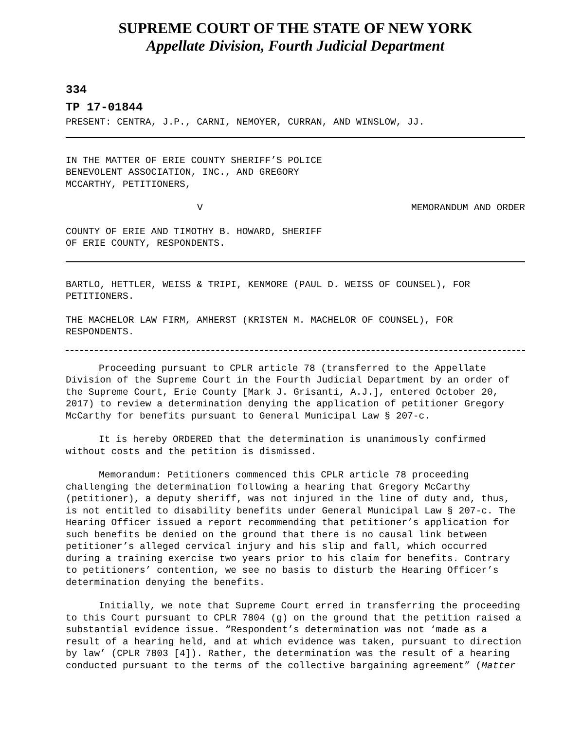SUPREME COURT OF THE STATE OF NEW YORK
Appellate Division, Fourth Judicial Department
334
TP 17-01844
PRESENT: CENTRA, J.P., CARNI, NEMOYER, CURRAN, AND WINSLOW, JJ.
IN THE MATTER OF ERIE COUNTY SHERIFF’S POLICE
BENEVOLENT ASSOCIATION, INC., AND GREGORY
MCCARTHY, PETITIONERS,
V MEMORANDUM AND ORDER
COUNTY OF ERIE AND TIMOTHY B. HOWARD, SHERIFF
OF ERIE COUNTY, RESPONDENTS.
BARTLO, HETTLER, WEISS & TRIPI, KENMORE (PAUL D. WEISS OF COUNSEL), FOR PETITIONERS.
THE MACHELOR LAW FIRM, AMHERST (KRISTEN M. MACHELOR OF COUNSEL), FOR RESPONDENTS.
Proceeding pursuant to CPLR article 78 (transferred to the Appellate Division of the Supreme Court in the Fourth Judicial Department by an order of the Supreme Court, Erie County [Mark J. Grisanti, A.J.], entered October 20, 2017) to review a determination denying the application of petitioner Gregory McCarthy for benefits pursuant to General Municipal Law § 207-c.
It is hereby ORDERED that the determination is unanimously confirmed without costs and the petition is dismissed.
Memorandum: Petitioners commenced this CPLR article 78 proceeding challenging the determination following a hearing that Gregory McCarthy (petitioner), a deputy sheriff, was not injured in the line of duty and, thus, is not entitled to disability benefits under General Municipal Law § 207-c. The Hearing Officer issued a report recommending that petitioner’s application for such benefits be denied on the ground that there is no causal link between petitioner’s alleged cervical injury and his slip and fall, which occurred during a training exercise two years prior to his claim for benefits. Contrary to petitioners’ contention, we see no basis to disturb the Hearing Officer’s determination denying the benefits.
Initially, we note that Supreme Court erred in transferring the proceeding to this Court pursuant to CPLR 7804 (g) on the ground that the petition raised a substantial evidence issue. “Respondent’s determination was not ‘made as a result of a hearing held, and at which evidence was taken, pursuant to direction by law’ (CPLR 7803 [4]). Rather, the determination was the result of a hearing conducted pursuant to the terms of the collective bargaining agreement” (Matter